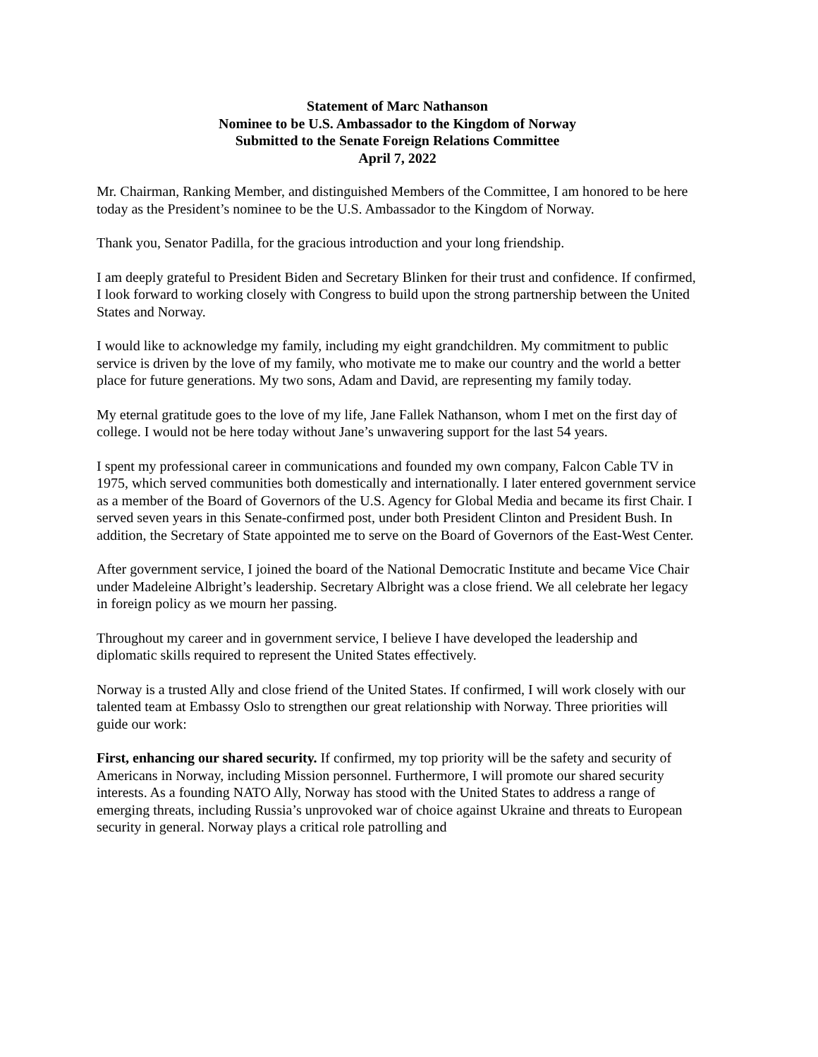Statement of Marc Nathanson
Nominee to be U.S. Ambassador to the Kingdom of Norway
Submitted to the Senate Foreign Relations Committee
April 7, 2022
Mr. Chairman, Ranking Member, and distinguished Members of the Committee, I am honored to be here today as the President’s nominee to be the U.S. Ambassador to the Kingdom of Norway.
Thank you, Senator Padilla, for the gracious introduction and your long friendship.
I am deeply grateful to President Biden and Secretary Blinken for their trust and confidence. If confirmed, I look forward to working closely with Congress to build upon the strong partnership between the United States and Norway.
I would like to acknowledge my family, including my eight grandchildren. My commitment to public service is driven by the love of my family, who motivate me to make our country and the world a better place for future generations. My two sons, Adam and David, are representing my family today.
My eternal gratitude goes to the love of my life, Jane Fallek Nathanson, whom I met on the first day of college. I would not be here today without Jane’s unwavering support for the last 54 years.
I spent my professional career in communications and founded my own company, Falcon Cable TV in 1975, which served communities both domestically and internationally. I later entered government service as a member of the Board of Governors of the U.S. Agency for Global Media and became its first Chair. I served seven years in this Senate-confirmed post, under both President Clinton and President Bush. In addition, the Secretary of State appointed me to serve on the Board of Governors of the East-West Center.
After government service, I joined the board of the National Democratic Institute and became Vice Chair under Madeleine Albright’s leadership. Secretary Albright was a close friend. We all celebrate her legacy in foreign policy as we mourn her passing.
Throughout my career and in government service, I believe I have developed the leadership and diplomatic skills required to represent the United States effectively.
Norway is a trusted Ally and close friend of the United States. If confirmed, I will work closely with our talented team at Embassy Oslo to strengthen our great relationship with Norway. Three priorities will guide our work:
First, enhancing our shared security. If confirmed, my top priority will be the safety and security of Americans in Norway, including Mission personnel. Furthermore, I will promote our shared security interests. As a founding NATO Ally, Norway has stood with the United States to address a range of emerging threats, including Russia’s unprovoked war of choice against Ukraine and threats to European security in general. Norway plays a critical role patrolling and